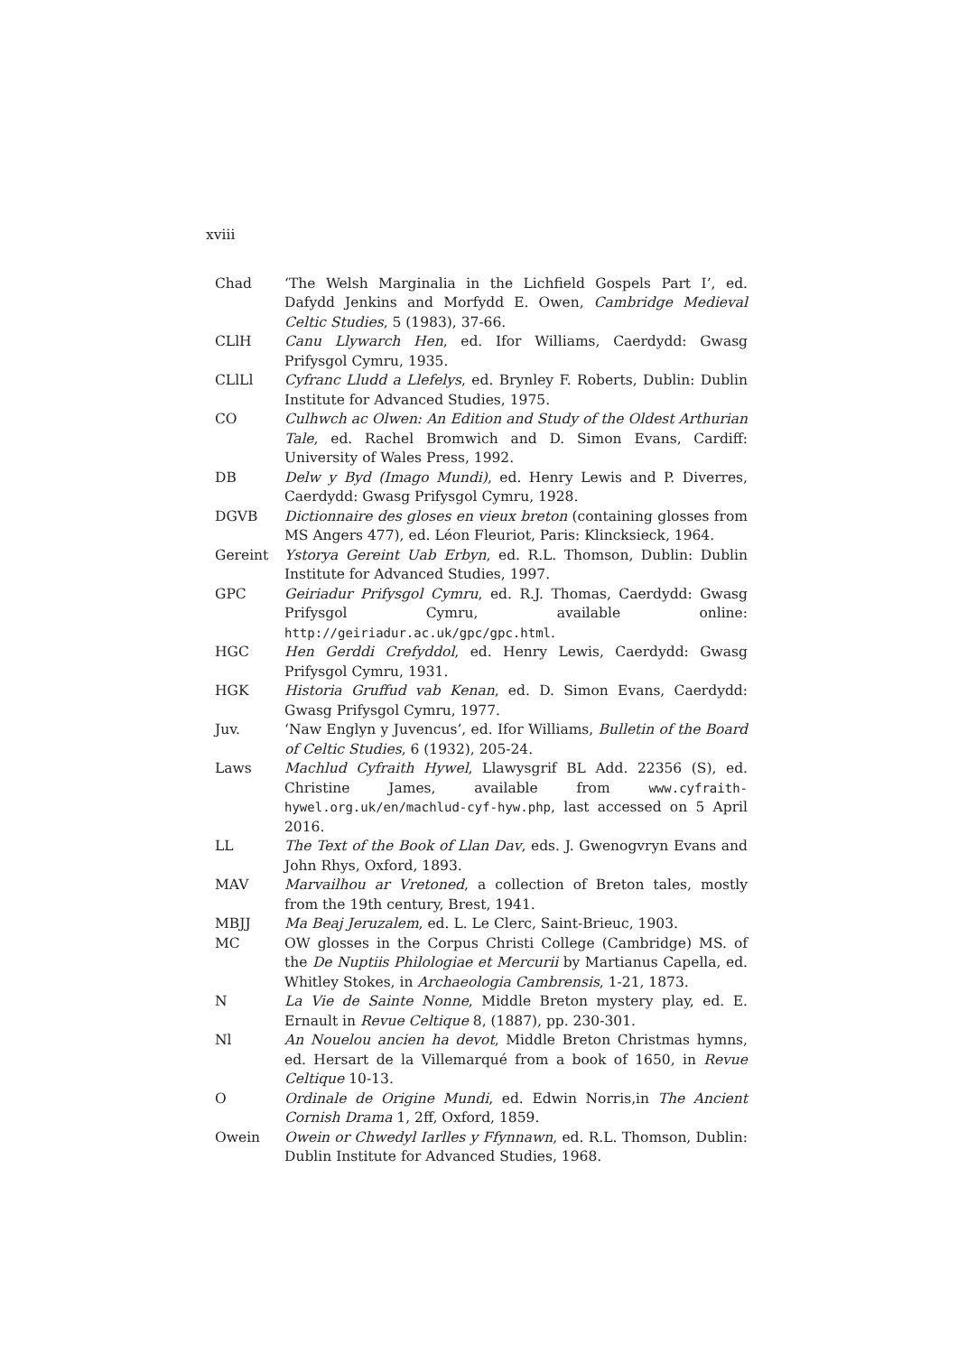xviii
| Chad | ‘The Welsh Marginalia in the Lichfield Gospels Part I’, ed. Dafydd Jenkins and Morfydd E. Owen, Cambridge Medieval Celtic Studies , 5 (1983), 37-66. |
| CLlH | Canu Llywarch Hen , ed. Ifor Williams, Caerdydd: Gwasg Prifysgol Cymru, 1935. |
| CLlLl | Cyfranc Lludd a Llefelys , ed. Brynley F. Roberts, Dublin: Dublin Institute for Advanced Studies, 1975. |
| CO | Culhwch ac Olwen: An Edition and Study of the Oldest Arthurian Tale , ed. Rachel Bromwich and D. Simon Evans, Cardiff: University of Wales Press, 1992. |
| DB | Delw y Byd (Imago Mundi) , ed. Henry Lewis and P. Diverres, Caerdydd: Gwasg Prifysgol Cymru, 1928. |
| DGVB | Dictionnaire des gloses en vieux breton (containing glosses from MS Angers 477), ed. Léon Fleuriot, Paris: Klincksieck, 1964. |
| Gereint | Ystorya Gereint Uab Erbyn , ed. R.L. Thomson, Dublin: Dublin Institute for Advanced Studies, 1997. |
| GPC | Geiriadur Prifysgol Cymru , ed. R.J. Thomas, Caerdydd: Gwasg Prifysgol Cymru, available online: http://geiriadur.ac.uk/gpc/gpc.html . |
| HGC | Hen Gerddi Crefyddol , ed. Henry Lewis, Caerdydd: Gwasg Prifysgol Cymru, 1931. |
| HGK | Historia Gruffud vab Kenan , ed. D. Simon Evans, Caerdydd: Gwasg Prifysgol Cymru, 1977. |
| Juv. | ‘Naw Englyn y Juvencus’, ed. Ifor Williams, Bulletin of the Board of Celtic Studies , 6 (1932), 205-24. |
| Laws | Machlud Cyfraith Hywel , Llawysgrif BL Add. 22356 (S), ed. Christine James, available from www.cyfraith-hywel.org.uk/en/machlud-cyf-hyw.php , last accessed on 5 April 2016. |
| LL | The Text of the Book of Llan Dav , eds. J. Gwenogvryn Evans and John Rhys, Oxford, 1893. |
| MAV | Marvailhou ar Vretoned , a collection of Breton tales, mostly from the 19th century, Brest, 1941. |
| MBJJ | Ma Beaj Jeruzalem , ed. L. Le Clerc, Saint-Brieuc, 1903. |
| MC | OW glosses in the Corpus Christi College (Cambridge) MS. of the De Nuptiis Philologiae et Mercurii by Martianus Capella, ed. Whitley Stokes, in Archaeologia Cambrensis , 1-21, 1873. |
| N | La Vie de Sainte Nonne , Middle Breton mystery play, ed. E. Ernault in Revue Celtique 8, (1887), pp. 230-301. |
| Nl | An Nouelou ancien ha devot , Middle Breton Christmas hymns, ed. Hersart de la Villemarqué from a book of 1650, in Revue Celtique 10-13. |
| O | Ordinale de Origine Mundi , ed. Edwin Norris,in The Ancient Cornish Drama 1, 2ff, Oxford, 1859. |
| Owein | Owein or Chwedyl Iarlles y Ffynnawn , ed. R.L. Thomson, Dublin: Dublin Institute for Advanced Studies, 1968. |